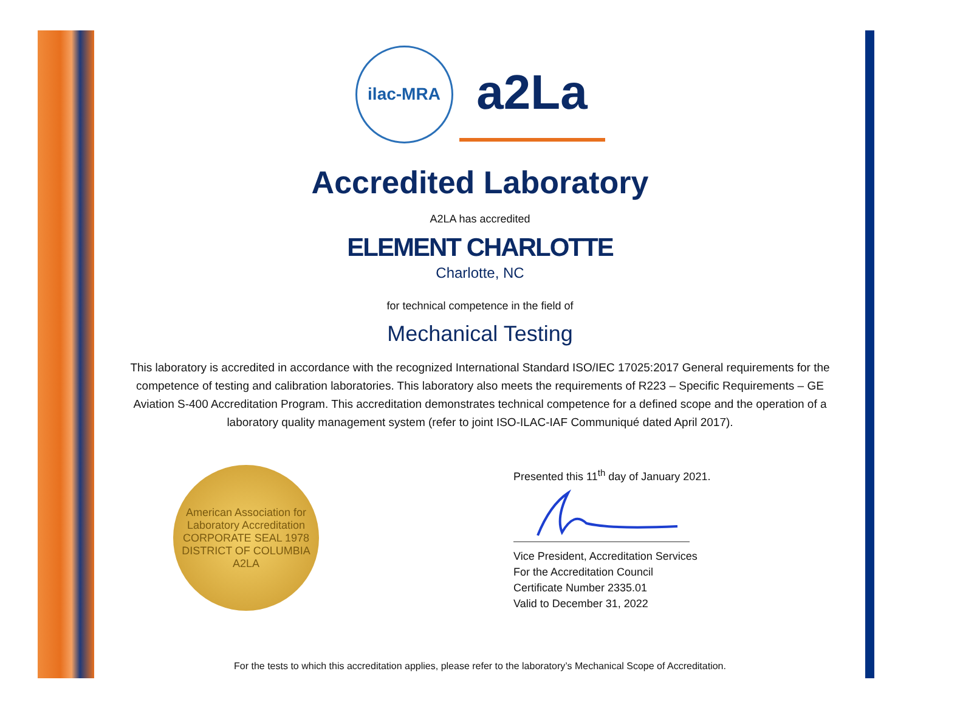ilac-MRA
a2La
Accredited Laboratory
A2LA has accredited
ELEMENT CHARLOTTE
Charlotte, NC
for technical competence in the field of
Mechanical Testing
This laboratory is accredited in accordance with the recognized International Standard ISO/IEC 17025:2017 General requirements for the competence of testing and calibration laboratories. This laboratory also meets the requirements of R223 – Specific Requirements – GE Aviation S-400 Accreditation Program. This accreditation demonstrates technical competence for a defined scope and the operation of a laboratory quality management system (refer to joint ISO-ILAC-IAF Communiqué dated April 2017).
American Association for Laboratory Accreditation
CORPORATE SEAL 1978
DISTRICT OF COLUMBIA
A2LA
Presented this 11<sup>th</sup> day of January 2021.
Vice President, Accreditation Services
For the Accreditation Council
Certificate Number 2335.01
Valid to December 31, 2022
For the tests to which this accreditation applies, please refer to the laboratory’s Mechanical Scope of Accreditation.